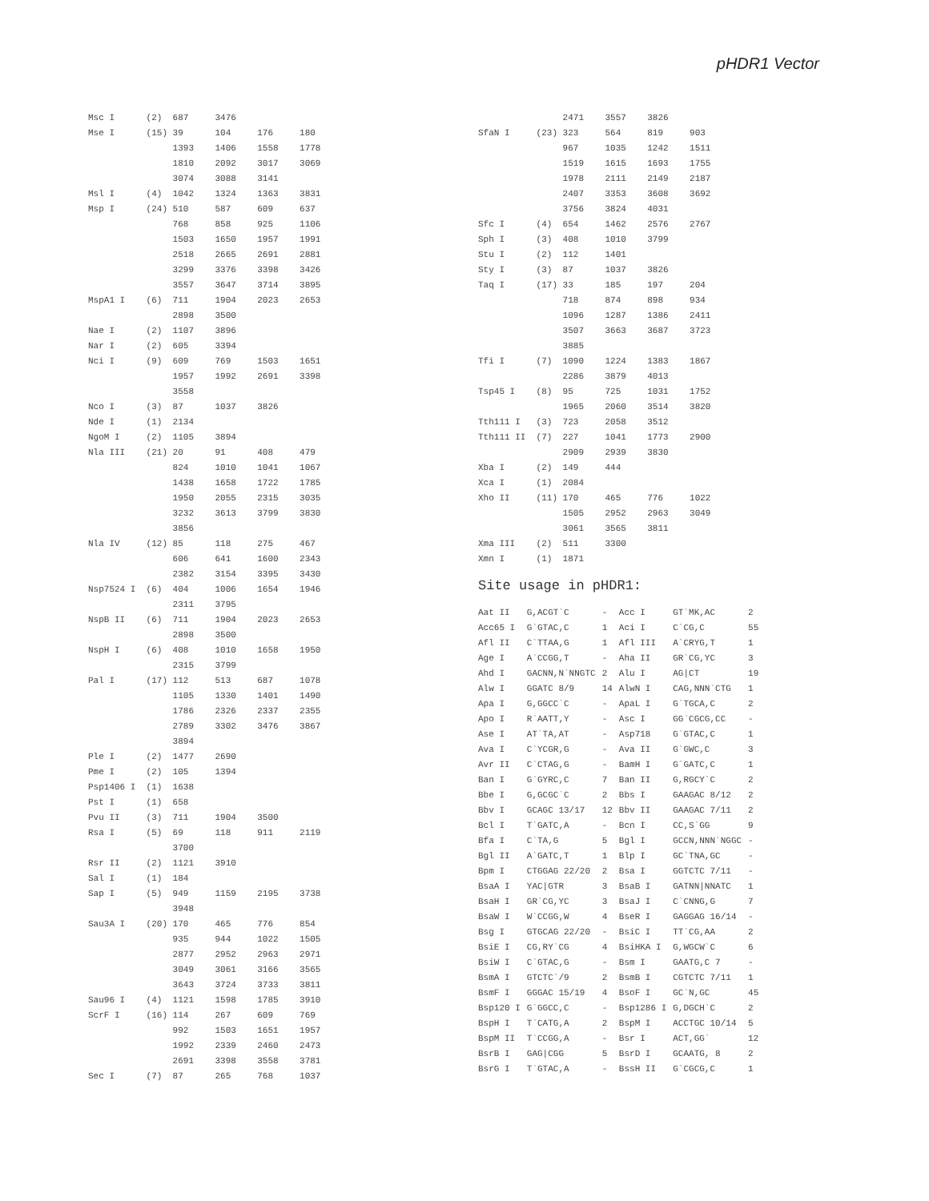pHDR1 Vector
Msc I      (2)  687     3476
Mse I      (15) 39      104     176     180
                1393    1406    1558    1778
                1810    2092    3017    3069
                3074    3088    3141
Msl I      (4)  1042    1324    1363    3831
Msp I      (24) 510     587     609     637
                768     858     925     1106
                1503    1650    1957    1991
                2518    2665    2691    2881
                3299    3376    3398    3426
                3557    3647    3714    3895
MspA1 I    (6)  711     1904    2023    2653
                2898    3500
Nae I      (2)  1107    3896
Nar I      (2)  605     3394
Nci I      (9)  609     769     1503    1651
                1957    1992    2691    3398
                3558
Nco I      (3)  87      1037    3826
Nde I      (1)  2134
NgoM I     (2)  1105    3894
Nla III    (21) 20      91      408     479
                824     1010    1041    1067
                1438    1658    1722    1785
                1950    2055    2315    3035
                3232    3613    3799    3830
                3856
Nla IV     (12) 85      118     275     467
                606     641     1600    2343
                2382    3154    3395    3430
Nsp7524 I  (6)  404     1006    1654    1946
                2311    3795
NspB II    (6)  711     1904    2023    2653
                2898    3500
NspH I     (6)  408     1010    1658    1950
                2315    3799
Pal I      (17) 112     513     687     1078
                1105    1330    1401    1490
                1786    2326    2337    2355
                2789    3302    3476    3867
                3894
Ple I      (2)  1477    2690
Pme I      (2)  105     1394
Psp1406 I  (1)  1638
Pst I      (1)  658
Pvu II     (3)  711     1904    3500
Rsa I      (5)  69      118     911     2119
                3700
Rsr II     (2)  1121    3910
Sal I      (1)  184
Sap I      (5)  949     1159    2195    3738
                3948
Sau3A I    (20) 170     465     776     854
                935     944     1022    1505
                2877    2952    2963    2971
                3049    3061    3166    3565
                3643    3724    3733    3811
Sau96 I    (4)  1121    1598    1785    3910
ScrF I     (16) 114     267     609     769
                992     1503    1651    1957
                1992    2339    2460    2473
                2691    3398    3558    3781
Sec I      (7)  87      265     768     1037
                2471    3557    3826
SfaN I     (23) 323     564     819     903
                967     1035    1242    1511
                1519    1615    1693    1755
                1978    2111    2149    2187
                2407    3353    3608    3692
                3756    3824    4031
Sfc I      (4)  654     1462    2576    2767
Sph I      (3)  408     1010    3799
Stu I      (2)  112     1401
Sty I      (3)  87      1037    3826
Taq I      (17) 33      185     197     204
                718     874     898     934
                1096    1287    1386    2411
                3507    3663    3687    3723
                3885
Tfi I      (7)  1090    1224    1383    1867
                2286    3879    4013
Tsp45 I    (8)  95      725     1031    1752
                1965    2060    3514    3820
Tth111 I   (3)  723     2058    3512
Tth111 II  (7)  227     1041    1773    2900
                2909    2939    3830
Xba I      (2)  149     444
Xca I      (1)  2084
Xho II     (11) 170     465     776     1022
                1505    2952    2963    3049
                3061    3565    3811
Xma III    (2)  511     3300
Xmn I      (1)  1871
Site usage in pHDR1:
| Aat II | G,ACGT`C | - | Acc I | GT`MK,AC | 2 |
| Acc65 I | G`GTAC,C | 1 | Aci I | C`CG,C | 55 |
| Afl II | C`TTAA,G | 1 | Afl III | A`CRYG,T | 1 |
| Age I | A`CCGG,T | - | Aha II | GR`CG,YC | 3 |
| Ahd I | GACNN,N`NNGTC | 2 | Alu I | AG/CT | 19 |
| Alw I | GGATC 8/9 | 14 | AlwN I | CAG,NNN`CTG | 1 |
| Apa I | G,GGCC`C | - | ApaL I | G`TGCA,C | 2 |
| Apo I | R`AATT,Y | - | Asc I | GG`CGCG,CC | - |
| Ase I | AT`TA,AT | - | Asp718 | G`GTAC,C | 1 |
| Ava I | C`YCGR,G | - | Ava II | G`GWC,C | 3 |
| Avr II | C`CTAG,G | - | BamH I | G`GATC,C | 1 |
| Ban I | G`GYRC,C | 7 | Ban II | G,RGCY`C | 2 |
| Bbe I | G,GCGC`C | 2 | Bbs I | GAAGAC 8/12 | 2 |
| Bbv I | GCAGC 13/17 | 12 | Bbv II | GAAGAC 7/11 | 2 |
| Bcl I | T`GATC,A | - | Bcn I | CC,S`GG | 9 |
| Bfa I | C`TA,G | 5 | Bgl I | GCCN,NNN`NGGC | - |
| Bgl II | A`GATC,T | 1 | Blp I | GC`TNA,GC | - |
| Bpm I | CTGGAG 22/20 | 2 | Bsa I | GGTCTC 7/11 | - |
| BsaA I | YAC/GTR | 3 | BsaB I | GATNN/NNATC | 1 |
| BsaH I | GR`CG,YC | 3 | BsaJ I | C`CNNG,G | 7 |
| BsaW I | W`CCGG,W | 4 | BseR I | GAGGAG 16/14 | - |
| Bsg I | GTGCAG 22/20 | - | BsiC I | TT`CG,AA | 2 |
| BsiE I | CG,RY`CG | 4 | BsiHKA I | G,WGCW`C | 6 |
| BsiW I | C`GTAC,G | - | Bsm I | GAATG,C 7 | - |
| BsmA I | GTCTC`/9 | 2 | BsmB I | CGTCTC 7/11 | 1 |
| BsmF I | GGGAC 15/19 | 4 | BsoF I | GC`N,GC | 45 |
| Bsp120 I | G`GGCC,C | - | Bsp1286 I | G,DGCH`C | 2 |
| BspH I | T`CATG,A | 2 | BspM I | ACCTGC 10/14 | 5 |
| BspM II | T`CCGG,A | - | Bsr I | ACT,GG` | 12 |
| BsrB I | GAG/CGG | 5 | BsrD I | GCAATG, 8 | 2 |
| BsrG I | T`GTAC,A | - | BssH II | G`CGCG,C | 1 |